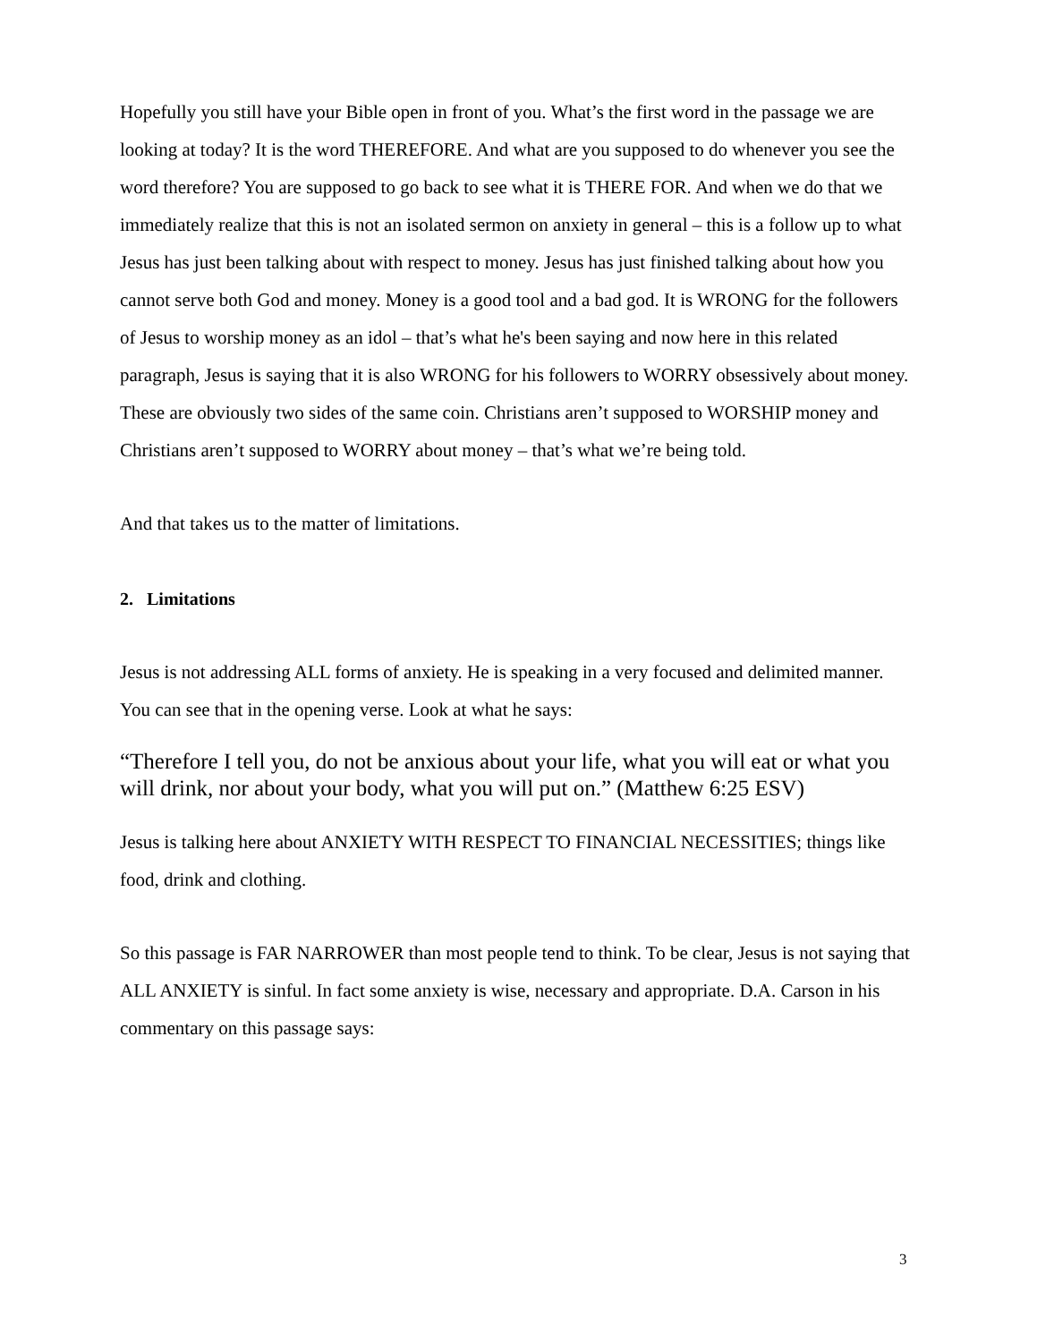Hopefully you still have your Bible open in front of you. What’s the first word in the passage we are looking at today? It is the word THEREFORE. And what are you supposed to do whenever you see the word therefore? You are supposed to go back to see what it is THERE FOR. And when we do that we immediately realize that this is not an isolated sermon on anxiety in general – this is a follow up to what Jesus has just been talking about with respect to money. Jesus has just finished talking about how you cannot serve both God and money. Money is a good tool and a bad god. It is WRONG for the followers of Jesus to worship money as an idol – that’s what he's been saying and now here in this related paragraph, Jesus is saying that it is also WRONG for his followers to WORRY obsessively about money. These are obviously two sides of the same coin. Christians aren’t supposed to WORSHIP money and Christians aren’t supposed to WORRY about money – that’s what we’re being told.
And that takes us to the matter of limitations.
2. Limitations
Jesus is not addressing ALL forms of anxiety. He is speaking in a very focused and delimited manner. You can see that in the opening verse. Look at what he says:
“Therefore I tell you, do not be anxious about your life, what you will eat or what you will drink, nor about your body, what you will put on.” (Matthew 6:25 ESV)
Jesus is talking here about ANXIETY WITH RESPECT TO FINANCIAL NECESSITIES; things like food, drink and clothing.
So this passage is FAR NARROWER than most people tend to think. To be clear, Jesus is not saying that ALL ANXIETY is sinful. In fact some anxiety is wise, necessary and appropriate. D.A. Carson in his commentary on this passage says:
3